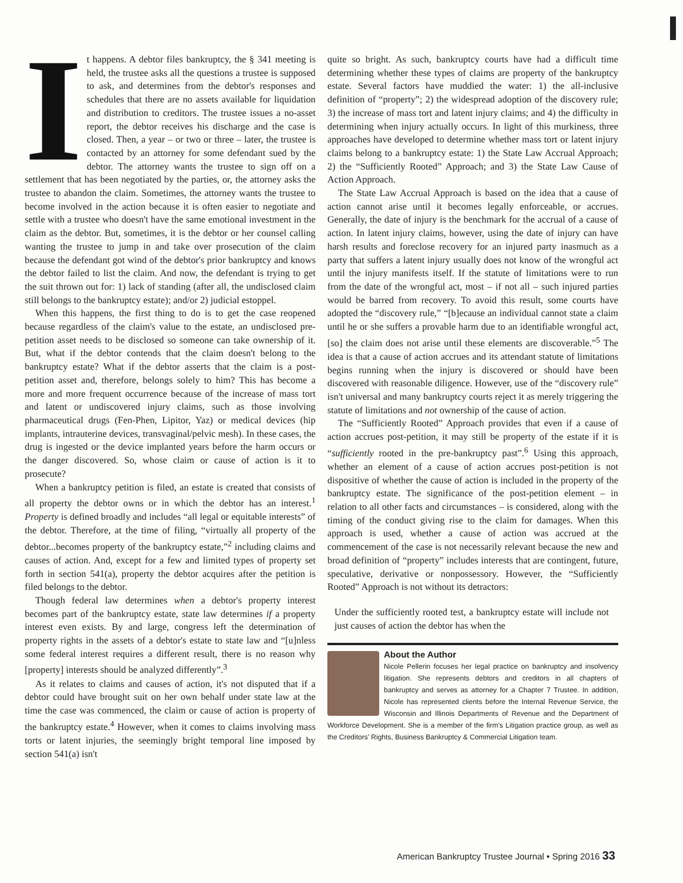It happens. A debtor files bankruptcy, the § 341 meeting is held, the trustee asks all the questions a trustee is supposed to ask, and determines from the debtor's responses and schedules that there are no assets available for liquidation and distribution to creditors. The trustee issues a no-asset report, the debtor receives his discharge and the case is closed. Then, a year – or two or three – later, the trustee is contacted by an attorney for some defendant sued by the debtor. The attorney wants the trustee to sign off on a settlement that has been negotiated by the parties, or, the attorney asks the trustee to abandon the claim. Sometimes, the attorney wants the trustee to become involved in the action because it is often easier to negotiate and settle with a trustee who doesn't have the same emotional investment in the claim as the debtor. But, sometimes, it is the debtor or her counsel calling wanting the trustee to jump in and take over prosecution of the claim because the defendant got wind of the debtor's prior bankruptcy and knows the debtor failed to list the claim. And now, the defendant is trying to get the suit thrown out for: 1) lack of standing (after all, the undisclosed claim still belongs to the bankruptcy estate); and/or 2) judicial estoppel.
When this happens, the first thing to do is to get the case reopened because regardless of the claim's value to the estate, an undisclosed pre-petition asset needs to be disclosed so someone can take ownership of it. But, what if the debtor contends that the claim doesn't belong to the bankruptcy estate? What if the debtor asserts that the claim is a post-petition asset and, therefore, belongs solely to him? This has become a more and more frequent occurrence because of the increase of mass tort and latent or undiscovered injury claims, such as those involving pharmaceutical drugs (Fen-Phen, Lipitor, Yaz) or medical devices (hip implants, intrauterine devices, transvaginal/pelvic mesh). In these cases, the drug is ingested or the device implanted years before the harm occurs or the danger discovered. So, whose claim or cause of action is it to prosecute?
When a bankruptcy petition is filed, an estate is created that consists of all property the debtor owns or in which the debtor has an interest.<sup>1</sup> Property is defined broadly and includes “all legal or equitable interests” of the debtor. Therefore, at the time of filing, “virtually all property of the debtor...becomes property of the bankruptcy estate,”<sup>2</sup> including claims and causes of action. And, except for a few and limited types of property set forth in section 541(a), property the debtor acquires after the petition is filed belongs to the debtor.
Though federal law determines when a debtor's property interest becomes part of the bankruptcy estate, state law determines if a property interest even exists. By and large, congress left the determination of property rights in the assets of a debtor's estate to state law and “[u]nless some federal interest requires a different result, there is no reason why [property] interests should be analyzed differently”.<sup>3</sup>
As it relates to claims and causes of action, it's not disputed that if a debtor could have brought suit on her own behalf under state law at the time the case was commenced, the claim or cause of action is property of the bankruptcy estate.<sup>4</sup> However, when it comes to claims involving mass torts or latent injuries, the seemingly bright temporal line imposed by section 541(a) isn't
quite so bright. As such, bankruptcy courts have had a difficult time determining whether these types of claims are property of the bankruptcy estate. Several factors have muddied the water: 1) the all-inclusive definition of “property”; 2) the widespread adoption of the discovery rule; 3) the increase of mass tort and latent injury claims; and 4) the difficulty in determining when injury actually occurs. In light of this murkiness, three approaches have developed to determine whether mass tort or latent injury claims belong to a bankruptcy estate: 1) the State Law Accrual Approach; 2) the “Sufficiently Rooted” Approach; and 3) the State Law Cause of Action Approach.
The State Law Accrual Approach is based on the idea that a cause of action cannot arise until it becomes legally enforceable, or accrues. Generally, the date of injury is the benchmark for the accrual of a cause of action. In latent injury claims, however, using the date of injury can have harsh results and foreclose recovery for an injured party inasmuch as a party that suffers a latent injury usually does not know of the wrongful act until the injury manifests itself. If the statute of limitations were to run from the date of the wrongful act, most – if not all – such injured parties would be barred from recovery. To avoid this result, some courts have adopted the “discovery rule,” “[b]ecause an individual cannot state a claim until he or she suffers a provable harm due to an identifiable wrongful act, [so] the claim does not arise until these elements are discoverable.”<sup>5</sup> The idea is that a cause of action accrues and its attendant statute of limitations begins running when the injury is discovered or should have been discovered with reasonable diligence. However, use of the “discovery rule” isn't universal and many bankruptcy courts reject it as merely triggering the statute of limitations and not ownership of the cause of action.
The “Sufficiently Rooted” Approach provides that even if a cause of action accrues post-petition, it may still be property of the estate if it is “sufficiently rooted in the pre-bankruptcy past”.<sup>6</sup> Using this approach, whether an element of a cause of action accrues post-petition is not dispositive of whether the cause of action is included in the property of the bankruptcy estate. The significance of the post-petition element – in relation to all other facts and circumstances – is considered, along with the timing of the conduct giving rise to the claim for damages. When this approach is used, whether a cause of action was accrued at the commencement of the case is not necessarily relevant because the new and broad definition of “property” includes interests that are contingent, future, speculative, derivative or nonpossessory. However, the “Sufficiently Rooted” Approach is not without its detractors:
Under the sufficiently rooted test, a bankruptcy estate will include not just causes of action the debtor has when the
About the Author
Nicole Pellerin focuses her legal practice on bankruptcy and insolvency litigation. She represents debtors and creditors in all chapters of bankruptcy and serves as attorney for a Chapter 7 Trustee. In addition, Nicole has represented clients before the Internal Revenue Service, the Wisconsin and Illinois Departments of Revenue and the Department of Workforce Development. She is a member of the firm's Litigation practice group, as well as the Creditors' Rights, Business Bankruptcy & Commercial Litigation team.
American Bankruptcy Trustee Journal • Spring 2016 33